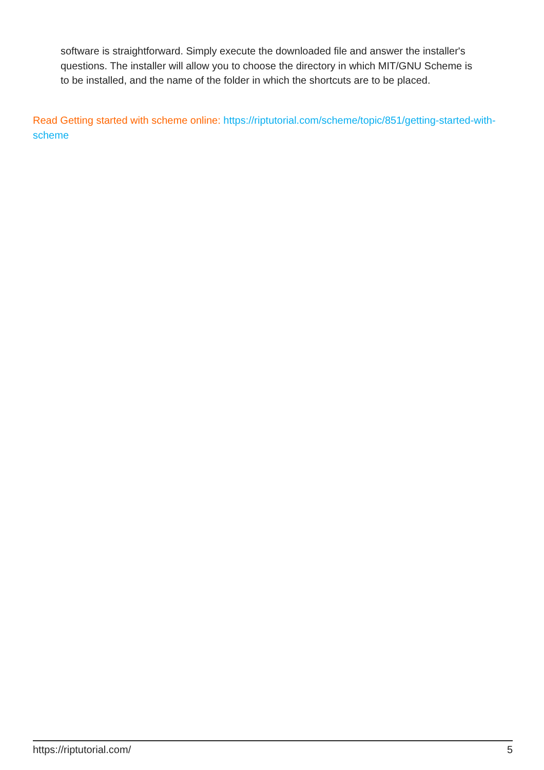software is straightforward. Simply execute the downloaded file and answer the installer's questions. The installer will allow you to choose the directory in which MIT/GNU Scheme is to be installed, and the name of the folder in which the shortcuts are to be placed.
Read Getting started with scheme online: https://riptutorial.com/scheme/topic/851/getting-started-with-scheme
https://riptutorial.com/ 5